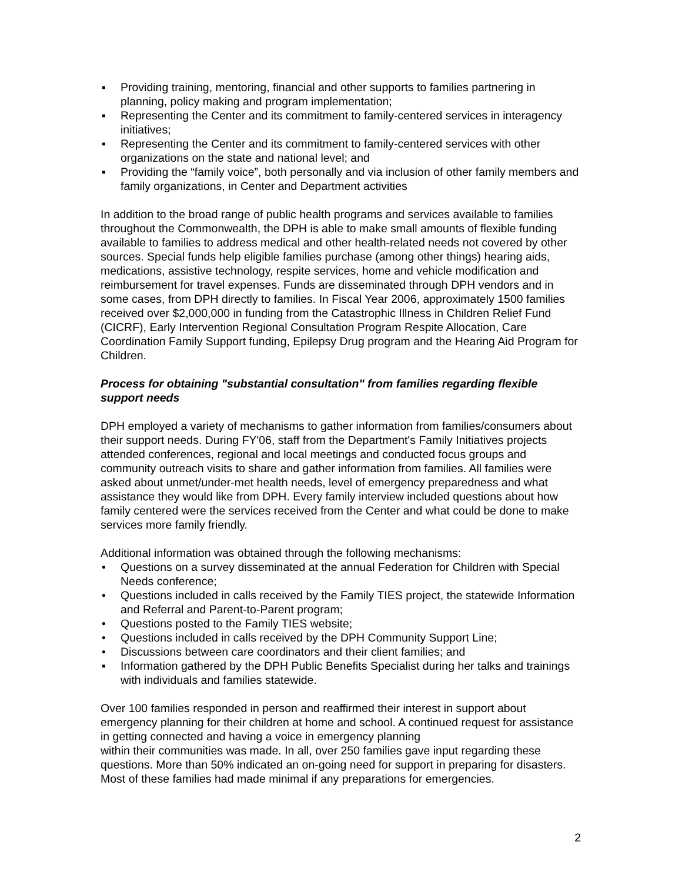▪ Providing training, mentoring, financial and other supports to families partnering in planning, policy making and program implementation;
▪ Representing the Center and its commitment to family-centered services in interagency initiatives;
▪ Representing the Center and its commitment to family-centered services with other organizations on the state and national level; and
▪ Providing the “family voice”, both personally and via inclusion of other family members and family organizations, in Center and Department activities
In addition to the broad range of public health programs and services available to families throughout the Commonwealth, the DPH is able to make small amounts of flexible funding available to families to address medical and other health-related needs not covered by other sources. Special funds help eligible families purchase (among other things) hearing aids, medications, assistive technology, respite services, home and vehicle modification and reimbursement for travel expenses. Funds are disseminated through DPH vendors and in some cases, from DPH directly to families. In Fiscal Year 2006, approximately 1500 families received over $2,000,000 in funding from the Catastrophic Illness in Children Relief Fund (CICRF), Early Intervention Regional Consultation Program Respite Allocation, Care Coordination Family Support funding, Epilepsy Drug program and the Hearing Aid Program for Children.
Process for obtaining "substantial consultation" from families regarding flexible support needs
DPH employed a variety of mechanisms to gather information from families/consumers about their support needs. During FY'06, staff from the Department's Family Initiatives projects attended conferences, regional and local meetings and conducted focus groups and community outreach visits to share and gather information from families. All families were asked about unmet/under-met health needs, level of emergency preparedness and what assistance they would like from DPH. Every family interview included questions about how family centered were the services received from the Center and what could be done to make services more family friendly.
Additional information was obtained through the following mechanisms:
• Questions on a survey disseminated at the annual Federation for Children with Special Needs conference;
• Questions included in calls received by the Family TIES project, the statewide Information and Referral and Parent-to-Parent program;
• Questions posted to the Family TIES website;
• Questions included in calls received by the DPH Community Support Line;
• Discussions between care coordinators and their client families; and
▪ Information gathered by the DPH Public Benefits Specialist during her talks and trainings with individuals and families statewide.
Over 100 families responded in person and reaffirmed their interest in support about emergency planning for their children at home and school. A continued request for assistance in getting connected and having a voice in emergency planning
within their communities was made. In all, over 250 families gave input regarding these questions. More than 50% indicated an on-going need for support in preparing for disasters. Most of these families had made minimal if any preparations for emergencies.
2